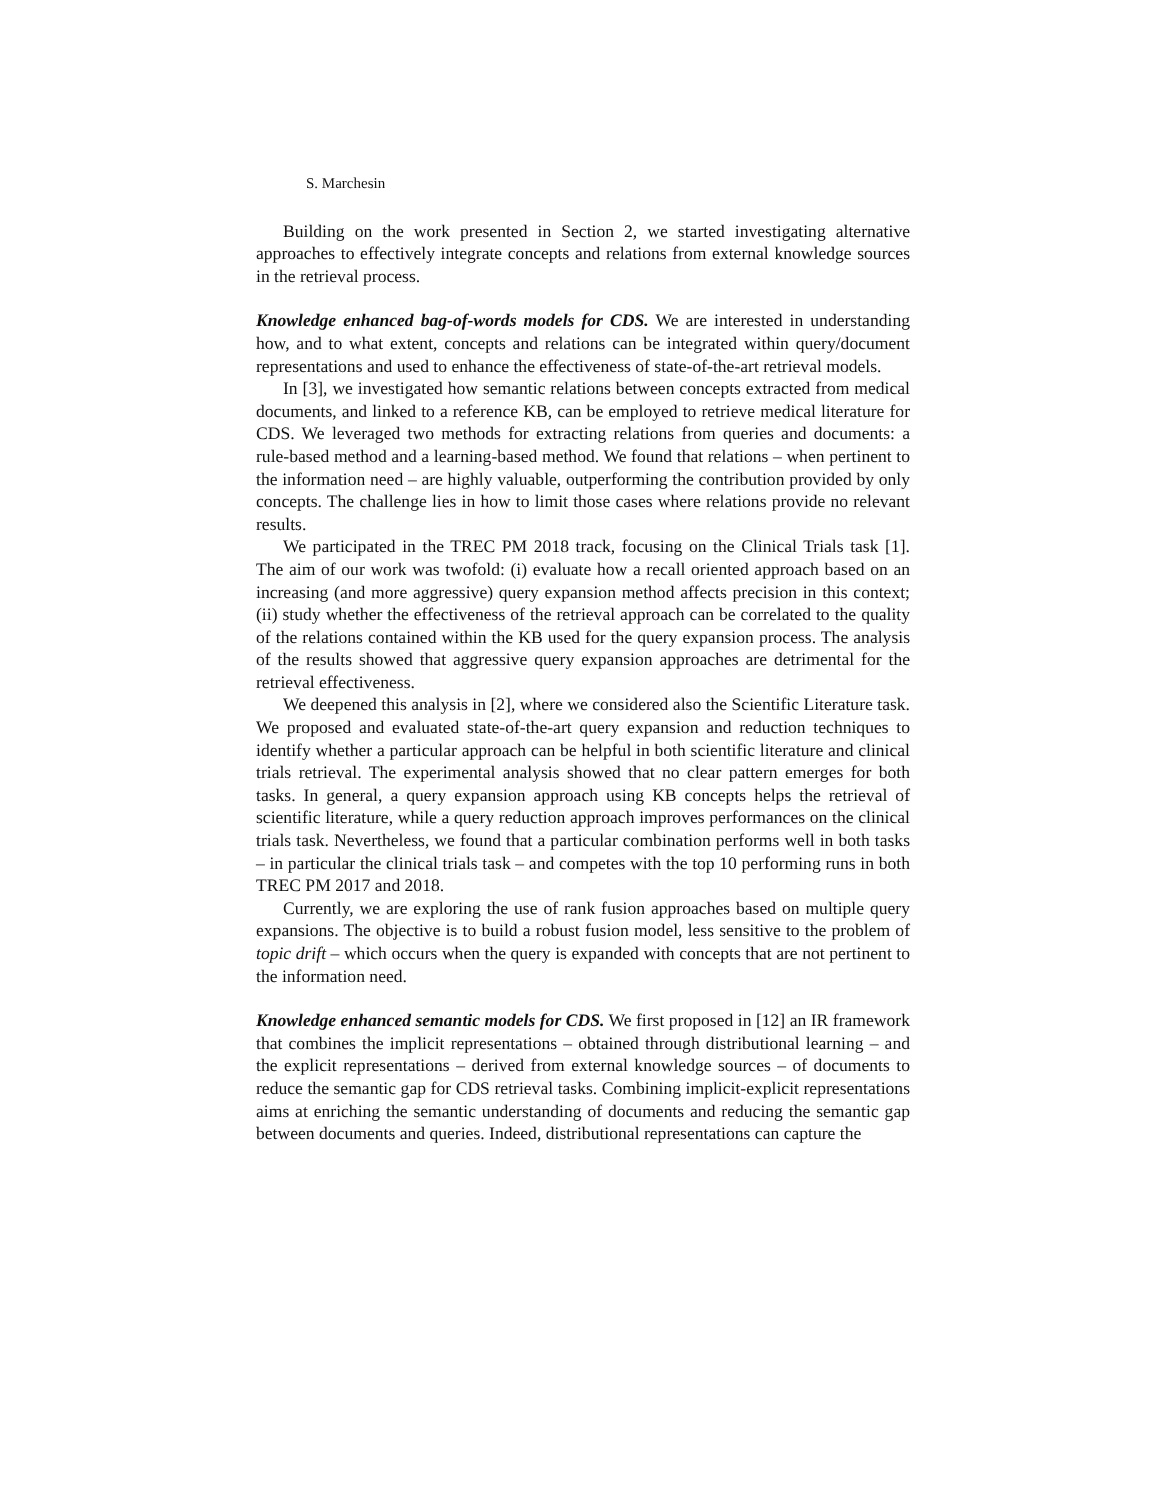S. Marchesin
Building on the work presented in Section 2, we started investigating alternative approaches to effectively integrate concepts and relations from external knowledge sources in the retrieval process.
Knowledge enhanced bag-of-words models for CDS. We are interested in understanding how, and to what extent, concepts and relations can be integrated within query/document representations and used to enhance the effectiveness of state-of-the-art retrieval models.
In [3], we investigated how semantic relations between concepts extracted from medical documents, and linked to a reference KB, can be employed to retrieve medical literature for CDS. We leveraged two methods for extracting relations from queries and documents: a rule-based method and a learning-based method. We found that relations – when pertinent to the information need – are highly valuable, outperforming the contribution provided by only concepts. The challenge lies in how to limit those cases where relations provide no relevant results.
We participated in the TREC PM 2018 track, focusing on the Clinical Trials task [1]. The aim of our work was twofold: (i) evaluate how a recall oriented approach based on an increasing (and more aggressive) query expansion method affects precision in this context; (ii) study whether the effectiveness of the retrieval approach can be correlated to the quality of the relations contained within the KB used for the query expansion process. The analysis of the results showed that aggressive query expansion approaches are detrimental for the retrieval effectiveness.
We deepened this analysis in [2], where we considered also the Scientific Literature task. We proposed and evaluated state-of-the-art query expansion and reduction techniques to identify whether a particular approach can be helpful in both scientific literature and clinical trials retrieval. The experimental analysis showed that no clear pattern emerges for both tasks. In general, a query expansion approach using KB concepts helps the retrieval of scientific literature, while a query reduction approach improves performances on the clinical trials task. Nevertheless, we found that a particular combination performs well in both tasks – in particular the clinical trials task – and competes with the top 10 performing runs in both TREC PM 2017 and 2018.
Currently, we are exploring the use of rank fusion approaches based on multiple query expansions. The objective is to build a robust fusion model, less sensitive to the problem of topic drift – which occurs when the query is expanded with concepts that are not pertinent to the information need.
Knowledge enhanced semantic models for CDS. We first proposed in [12] an IR framework that combines the implicit representations – obtained through distributional learning – and the explicit representations – derived from external knowledge sources – of documents to reduce the semantic gap for CDS retrieval tasks. Combining implicit-explicit representations aims at enriching the semantic understanding of documents and reducing the semantic gap between documents and queries. Indeed, distributional representations can capture the